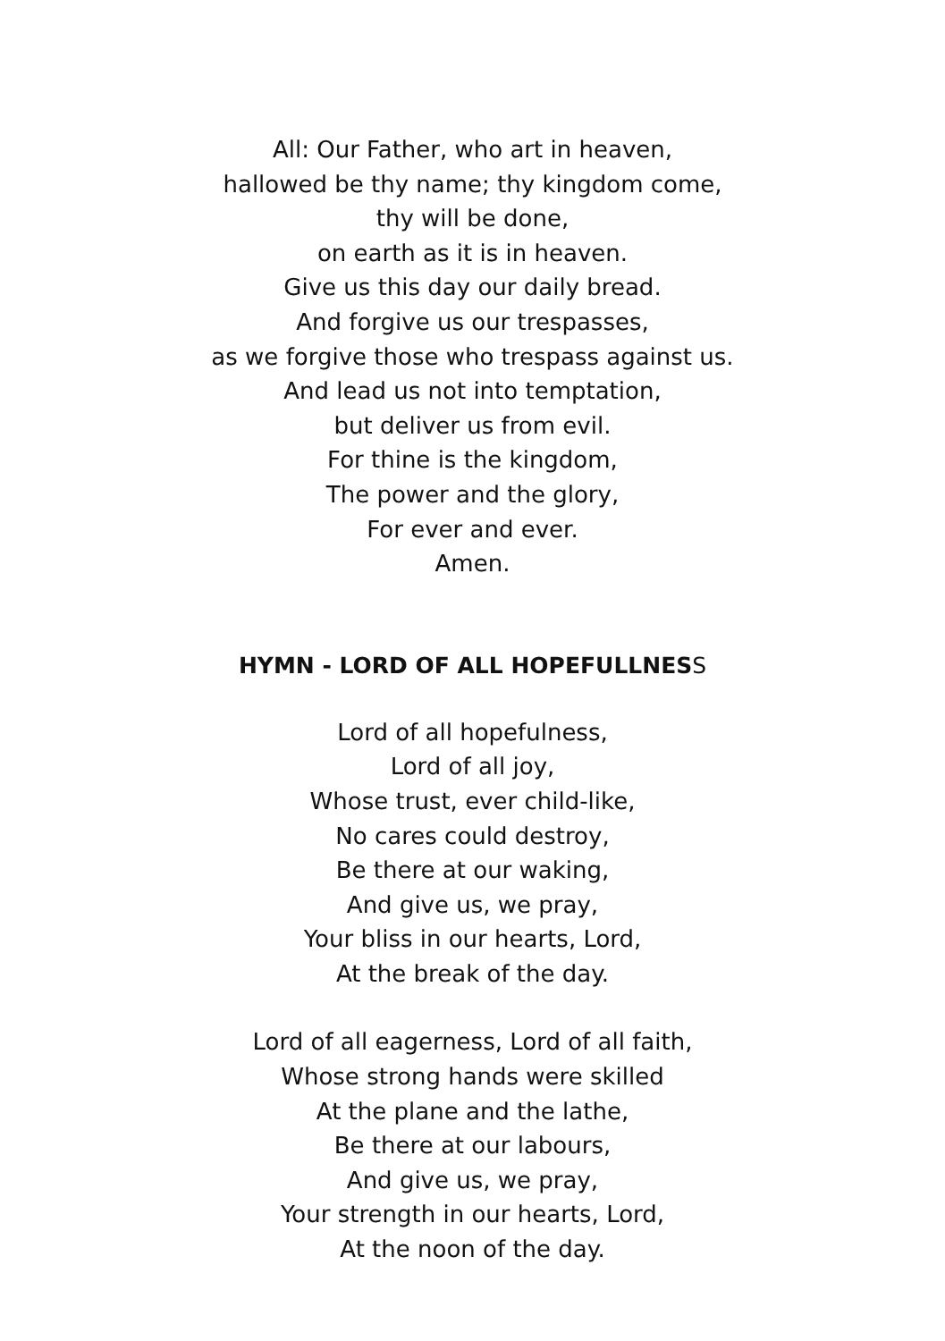All: Our Father, who art in heaven,
hallowed be thy name; thy kingdom come,
thy will be done,
on earth as it is in heaven.
Give us this day our daily bread.
And forgive us our trespasses,
as we forgive those who trespass against us.
And lead us not into temptation,
but deliver us from evil.
For thine is the kingdom,
The power and the glory,
For ever and ever.
Amen.
HYMN - LORD OF ALL HOPEFULLNESS
Lord of all hopefulness,
Lord of all joy,
Whose trust, ever child-like,
No cares could destroy,
Be there at our waking,
And give us, we pray,
Your bliss in our hearts, Lord,
At the break of the day.
Lord of all eagerness, Lord of all faith,
Whose strong hands were skilled
At the plane and the lathe,
Be there at our labours,
And give us, we pray,
Your strength in our hearts, Lord,
At the noon of the day.